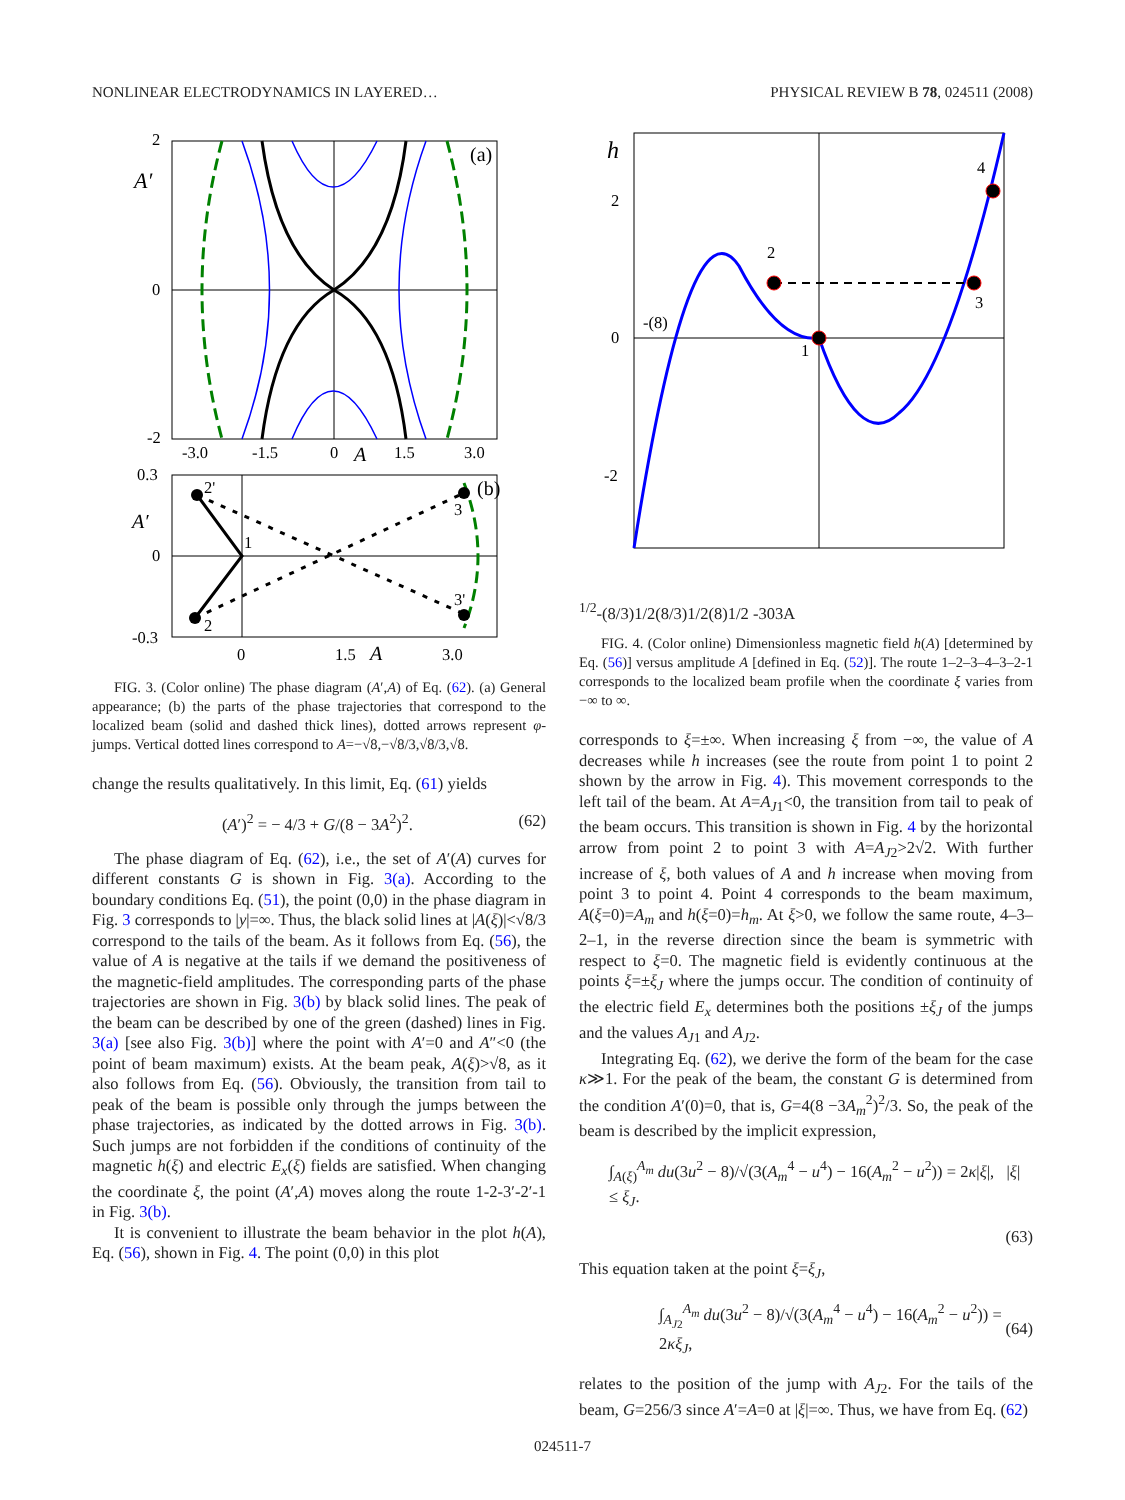NONLINEAR ELECTRODYNAMICS IN LAYERED… PHYSICAL REVIEW B 78, 024511 (2008)
2
0
-2
A′
(a)
-3.0
-1.5
0
A
1.5
3.0
0.3
0
-0.3
A′
(b)
2'
2
1
3
3'
0
1.5
A
3.0
FIG. 3. (Color online) The phase diagram (A′,A) of Eq. (62). (a) General appearance; (b) the parts of the phase trajectories that correspond to the localized beam (solid and dashed thick lines), dotted arrows represent φ-jumps. Vertical dotted lines correspond to A=−√8,−√8/3,√8/3,√8.
change the results qualitatively. In this limit, Eq. (61) yields
(A′)<sup>2</sup> = − 4/3 + G/(8 − 3A<sup>2</sup>)<sup>2</sup>. (62)
The phase diagram of Eq. (62), i.e., the set of A′(A) curves for different constants G is shown in Fig. 3(a). According to the boundary conditions Eq. (51), the point (0,0) in the phase diagram in Fig. 3 corresponds to |y|=∞. Thus, the black solid lines at |A(ξ)|<√8/3 correspond to the tails of the beam. As it follows from Eq. (56), the value of A is negative at the tails if we demand the positiveness of the magnetic-field amplitudes. The corresponding parts of the phase trajectories are shown in Fig. 3(b) by black solid lines. The peak of the beam can be described by one of the green (dashed) lines in Fig. 3(a) [see also Fig. 3(b)] where the point with A′=0 and A″<0 (the point of beam maximum) exists. At the beam peak, A(ξ)>√8, as it also follows from Eq. (56). Obviously, the transition from tail to peak of the beam is possible only through the jumps between the phase trajectories, as indicated by the dotted arrows in Fig. 3(b). Such jumps are not forbidden if the conditions of continuity of the magnetic h(ξ) and electric E<sub>x</sub>(ξ) fields are satisfied. When changing the coordinate ξ, the point (A′,A) moves along the route 1-2-3′-2′-1 in Fig. 3(b).
It is convenient to illustrate the beam behavior in the plot h(A), Eq. (56), shown in Fig. 4. The point (0,0) in this plot
h
2
0
-2
2
1
3
4
-(8)1/2
-(8/3)1/2
(8/3)1/2
(8)1/2
-3
0
3
A
FIG. 4. (Color online) Dimensionless magnetic field h(A) [determined by Eq. (56)] versus amplitude A [defined in Eq. (52)]. The route 1–2–3–4–3–2-1 corresponds to the localized beam profile when the coordinate ξ varies from −∞ to ∞.
corresponds to ξ=±∞. When increasing ξ from −∞, the value of A decreases while h increases (see the route from point 1 to point 2 shown by the arrow in Fig. 4). This movement corresponds to the left tail of the beam. At A=A<sub>J1</sub><0, the transition from tail to peak of the beam occurs. This transition is shown in Fig. 4 by the horizontal arrow from point 2 to point 3 with A=A<sub>J2</sub>>2√2. With further increase of ξ, both values of A and h increase when moving from point 3 to point 4. Point 4 corresponds to the beam maximum, A(ξ=0)=A<sub>m</sub> and h(ξ=0)=h<sub>m</sub>. At ξ>0, we follow the same route, 4–3–2–1, in the reverse direction since the beam is symmetric with respect to ξ=0. The magnetic field is evidently continuous at the points ξ=±ξ<sub>J</sub> where the jumps occur. The condition of continuity of the electric field E<sub>x</sub> determines both the positions ±ξ<sub>J</sub> of the jumps and the values A<sub>J1</sub> and A<sub>J2</sub>.
Integrating Eq. (62), we derive the form of the beam for the case κ≫1. For the peak of the beam, the constant G is determined from the condition A′(0)=0, that is, G=4(8 −3A<sub>m</sub><sup>2</sup>)<sup>2</sup>/3. So, the peak of the beam is described by the implicit expression,
∫<sub>A(ξ)</sub><sup>A<sub>m</sub></sup> du(3u<sup>2</sup> − 8)/√(3(A<sub>m</sub><sup>4</sup> − u<sup>4</sup>) − 16(A<sub>m</sub><sup>2</sup> − u<sup>2</sup>)) = 2κ|ξ|, |ξ| ≤ ξ<sub>J</sub>.
(63)
This equation taken at the point ξ=ξ<sub>J</sub>,
∫<sub>A<sub>J2</sub></sub><sup>A<sub>m</sub></sup> du(3u<sup>2</sup> − 8)/√(3(A<sub>m</sub><sup>4</sup> − u<sup>4</sup>) − 16(A<sub>m</sub><sup>2</sup> − u<sup>2</sup>)) = 2κξ<sub>J</sub>, (64)
relates to the position of the jump with A<sub>J2</sub>. For the tails of the beam, G=256/3 since A′=A=0 at |ξ|=∞. Thus, we have from Eq. (62)
024511-7